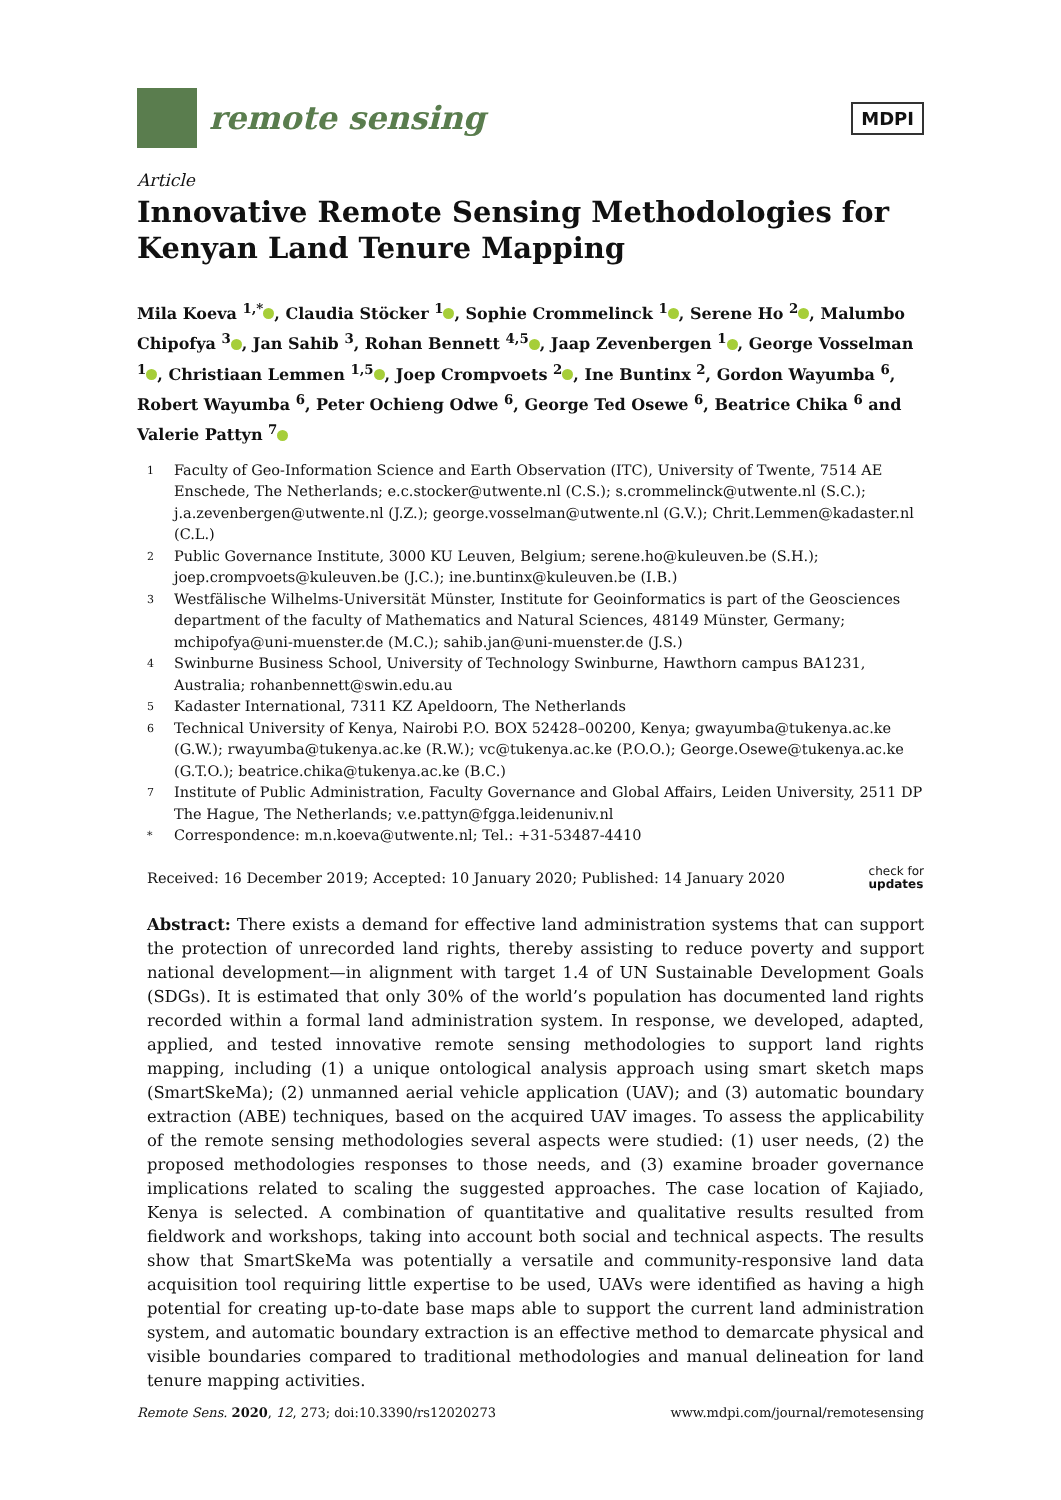remote sensing
MDPI
Article
Innovative Remote Sensing Methodologies for Kenyan Land Tenure Mapping
Mila Koeva <sup>1,*</sup> , Claudia Stöcker <sup>1</sup> , Sophie Crommelinck <sup>1</sup> , Serene Ho <sup>2</sup> , Malumbo Chipofya <sup>3</sup> , Jan Sahib <sup>3</sup>, Rohan Bennett <sup>4,5</sup> , Jaap Zevenbergen <sup>1</sup> , George Vosselman <sup>1</sup> , Christiaan Lemmen <sup>1,5</sup> , Joep Crompvoets <sup>2</sup> , Ine Buntinx <sup>2</sup>, Gordon Wayumba <sup>6</sup>, Robert Wayumba <sup>6</sup>, Peter Ochieng Odwe <sup>6</sup>, George Ted Osewe <sup>6</sup>, Beatrice Chika <sup>6</sup> and Valerie Pattyn <sup>7</sup>
1 Faculty of Geo-Information Science and Earth Observation (ITC), University of Twente, 7514 AE Enschede, The Netherlands; e.c.stocker@utwente.nl (C.S.); s.crommelinck@utwente.nl (S.C.); j.a.zevenbergen@utwente.nl (J.Z.); george.vosselman@utwente.nl (G.V.); Chrit.Lemmen@kadaster.nl (C.L.)
2 Public Governance Institute, 3000 KU Leuven, Belgium; serene.ho@kuleuven.be (S.H.); joep.crompvoets@kuleuven.be (J.C.); ine.buntinx@kuleuven.be (I.B.)
3 Westfälische Wilhelms-Universität Münster, Institute for Geoinformatics is part of the Geosciences department of the faculty of Mathematics and Natural Sciences, 48149 Münster, Germany; mchipofya@uni-muenster.de (M.C.); sahib.jan@uni-muenster.de (J.S.)
4 Swinburne Business School, University of Technology Swinburne, Hawthorn campus BA1231, Australia; rohanbennett@swin.edu.au
5 Kadaster International, 7311 KZ Apeldoorn, The Netherlands
6 Technical University of Kenya, Nairobi P.O. BOX 52428–00200, Kenya; gwayumba@tukenya.ac.ke (G.W.); rwayumba@tukenya.ac.ke (R.W.); vc@tukenya.ac.ke (P.O.O.); George.Osewe@tukenya.ac.ke (G.T.O.); beatrice.chika@tukenya.ac.ke (B.C.)
7 Institute of Public Administration, Faculty Governance and Global Affairs, Leiden University, 2511 DP The Hague, The Netherlands; v.e.pattyn@fgga.leidenuniv.nl
* Correspondence: m.n.koeva@utwente.nl; Tel.: +31-53487-4410
Received: 16 December 2019; Accepted: 10 January 2020; Published: 14 January 2020 check for
updates
Abstract: There exists a demand for effective land administration systems that can support the protection of unrecorded land rights, thereby assisting to reduce poverty and support national development—in alignment with target 1.4 of UN Sustainable Development Goals (SDGs). It is estimated that only 30% of the world’s population has documented land rights recorded within a formal land administration system. In response, we developed, adapted, applied, and tested innovative remote sensing methodologies to support land rights mapping, including (1) a unique ontological analysis approach using smart sketch maps (SmartSkeMa); (2) unmanned aerial vehicle application (UAV); and (3) automatic boundary extraction (ABE) techniques, based on the acquired UAV images. To assess the applicability of the remote sensing methodologies several aspects were studied: (1) user needs, (2) the proposed methodologies responses to those needs, and (3) examine broader governance implications related to scaling the suggested approaches. The case location of Kajiado, Kenya is selected. A combination of quantitative and qualitative results resulted from fieldwork and workshops, taking into account both social and technical aspects. The results show that SmartSkeMa was potentially a versatile and community-responsive land data acquisition tool requiring little expertise to be used, UAVs were identified as having a high potential for creating up-to-date base maps able to support the current land administration system, and automatic boundary extraction is an effective method to demarcate physical and visible boundaries compared to traditional methodologies and manual delineation for land tenure mapping activities.
Remote Sens. 2020, 12, 273; doi:10.3390/rs12020273 www.mdpi.com/journal/remotesensing